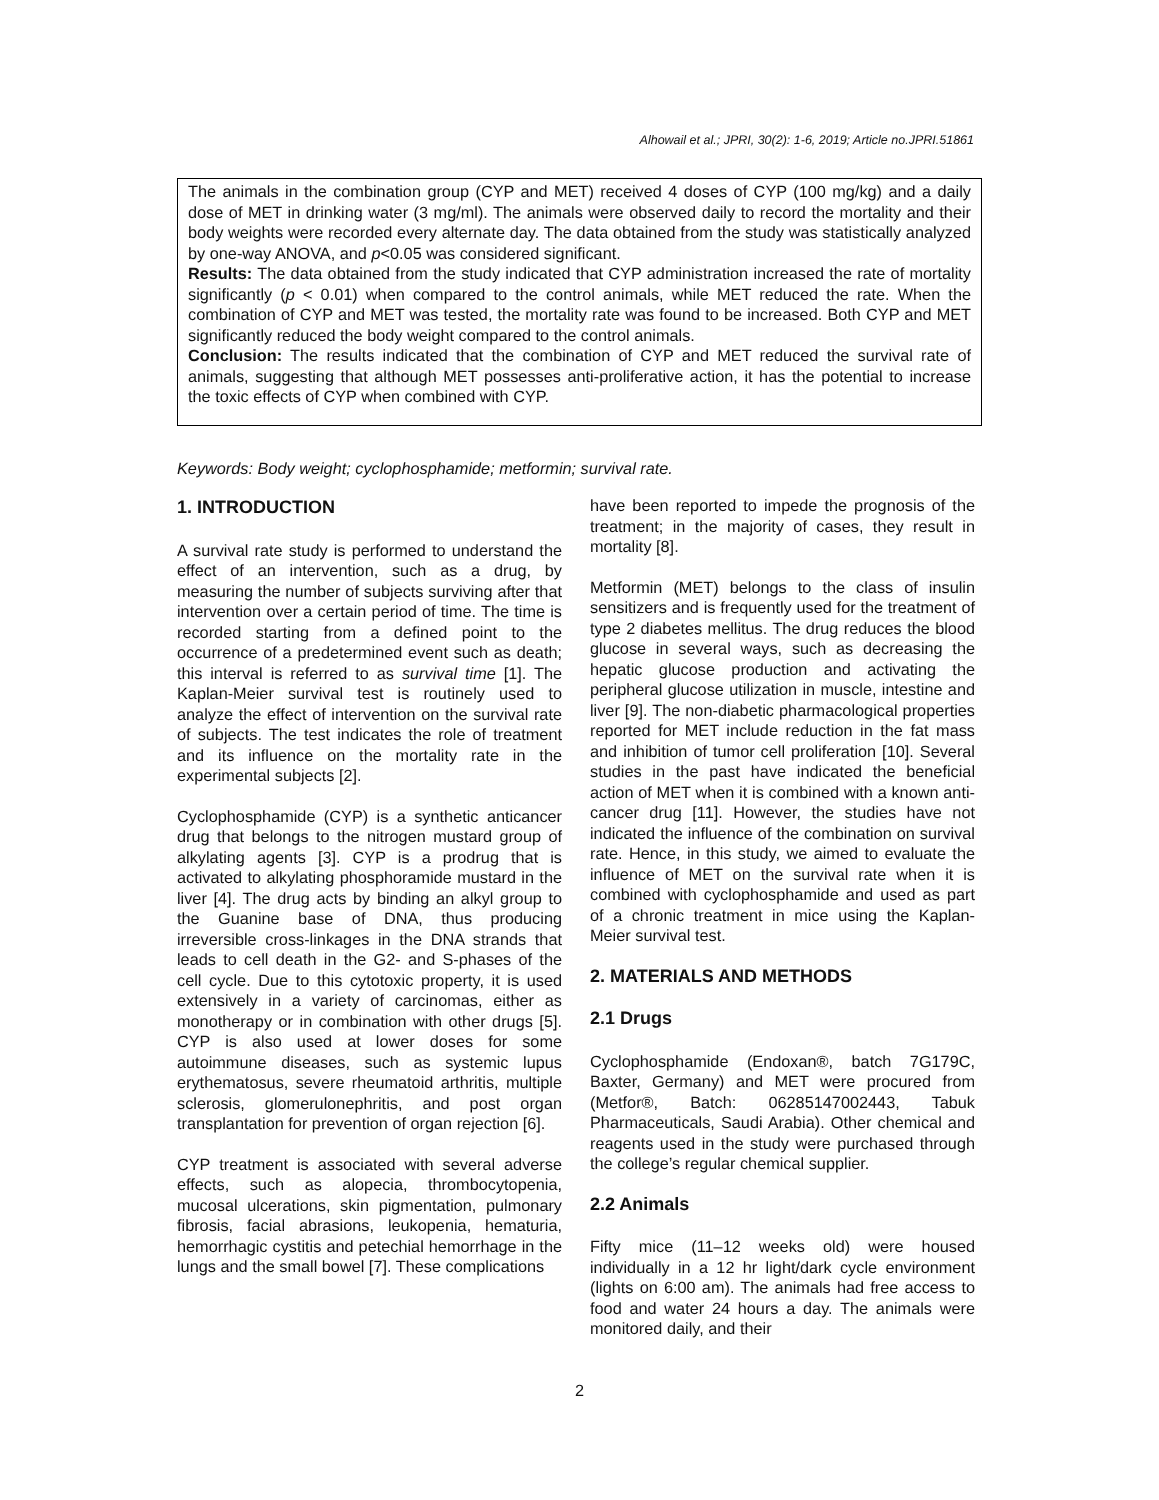Alhowail et al.; JPRI, 30(2): 1-6, 2019; Article no.JPRI.51861
The animals in the combination group (CYP and MET) received 4 doses of CYP (100 mg/kg) and a daily dose of MET in drinking water (3 mg/ml). The animals were observed daily to record the mortality and their body weights were recorded every alternate day. The data obtained from the study was statistically analyzed by one-way ANOVA, and p<0.05 was considered significant.
Results: The data obtained from the study indicated that CYP administration increased the rate of mortality significantly (p < 0.01) when compared to the control animals, while MET reduced the rate. When the combination of CYP and MET was tested, the mortality rate was found to be increased. Both CYP and MET significantly reduced the body weight compared to the control animals.
Conclusion: The results indicated that the combination of CYP and MET reduced the survival rate of animals, suggesting that although MET possesses anti-proliferative action, it has the potential to increase the toxic effects of CYP when combined with CYP.
Keywords: Body weight; cyclophosphamide; metformin; survival rate.
1. INTRODUCTION
A survival rate study is performed to understand the effect of an intervention, such as a drug, by measuring the number of subjects surviving after that intervention over a certain period of time. The time is recorded starting from a defined point to the occurrence of a predetermined event such as death; this interval is referred to as survival time [1]. The Kaplan-Meier survival test is routinely used to analyze the effect of intervention on the survival rate of subjects. The test indicates the role of treatment and its influence on the mortality rate in the experimental subjects [2].
Cyclophosphamide (CYP) is a synthetic anticancer drug that belongs to the nitrogen mustard group of alkylating agents [3]. CYP is a prodrug that is activated to alkylating phosphoramide mustard in the liver [4]. The drug acts by binding an alkyl group to the Guanine base of DNA, thus producing irreversible cross-linkages in the DNA strands that leads to cell death in the G2- and S-phases of the cell cycle. Due to this cytotoxic property, it is used extensively in a variety of carcinomas, either as monotherapy or in combination with other drugs [5]. CYP is also used at lower doses for some autoimmune diseases, such as systemic lupus erythematosus, severe rheumatoid arthritis, multiple sclerosis, glomerulonephritis, and post organ transplantation for prevention of organ rejection [6].
CYP treatment is associated with several adverse effects, such as alopecia, thrombocytopenia, mucosal ulcerations, skin pigmentation, pulmonary fibrosis, facial abrasions, leukopenia, hematuria, hemorrhagic cystitis and petechial hemorrhage in the lungs and the small bowel [7]. These complications
have been reported to impede the prognosis of the treatment; in the majority of cases, they result in mortality [8].
Metformin (MET) belongs to the class of insulin sensitizers and is frequently used for the treatment of type 2 diabetes mellitus. The drug reduces the blood glucose in several ways, such as decreasing the hepatic glucose production and activating the peripheral glucose utilization in muscle, intestine and liver [9]. The non-diabetic pharmacological properties reported for MET include reduction in the fat mass and inhibition of tumor cell proliferation [10]. Several studies in the past have indicated the beneficial action of MET when it is combined with a known anti-cancer drug [11]. However, the studies have not indicated the influence of the combination on survival rate. Hence, in this study, we aimed to evaluate the influence of MET on the survival rate when it is combined with cyclophosphamide and used as part of a chronic treatment in mice using the Kaplan-Meier survival test.
2. MATERIALS AND METHODS
2.1 Drugs
Cyclophosphamide (Endoxan®, batch 7G179C, Baxter, Germany) and MET were procured from (Metfor®, Batch: 06285147002443, Tabuk Pharmaceuticals, Saudi Arabia). Other chemical and reagents used in the study were purchased through the college’s regular chemical supplier.
2.2 Animals
Fifty mice (11–12 weeks old) were housed individually in a 12 hr light/dark cycle environment (lights on 6:00 am). The animals had free access to food and water 24 hours a day. The animals were monitored daily, and their
2